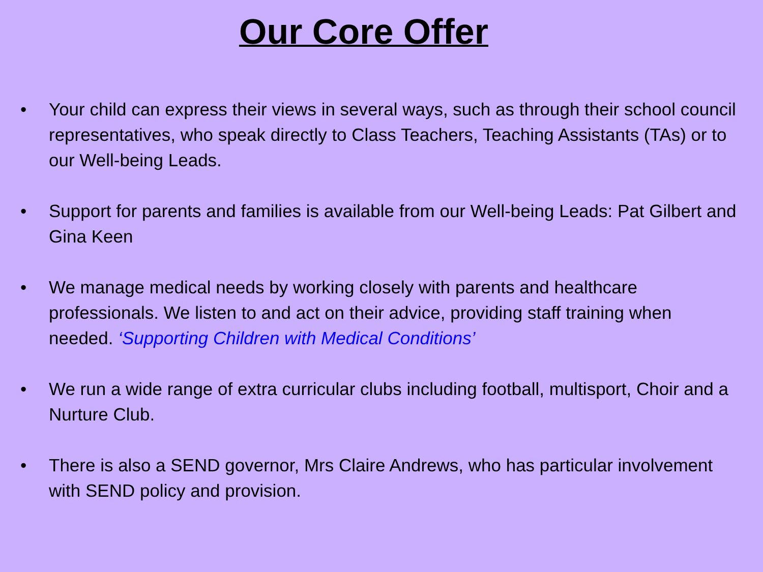Our Core Offer
• Your child can express their views in several ways, such as through their school council representatives, who speak directly to Class Teachers, Teaching Assistants (TAs) or to our Well-being Leads.
• Support for parents and families is available from our Well-being Leads: Pat Gilbert and Gina Keen
• We manage medical needs by working closely with parents and healthcare professionals. We listen to and act on their advice, providing staff training when needed. ‘Supporting Children with Medical Conditions’
• We run a wide range of extra curricular clubs including football, multisport, Choir and a Nurture Club.
• There is also a SEND governor, Mrs Claire Andrews, who has particular involvement with SEND policy and provision.